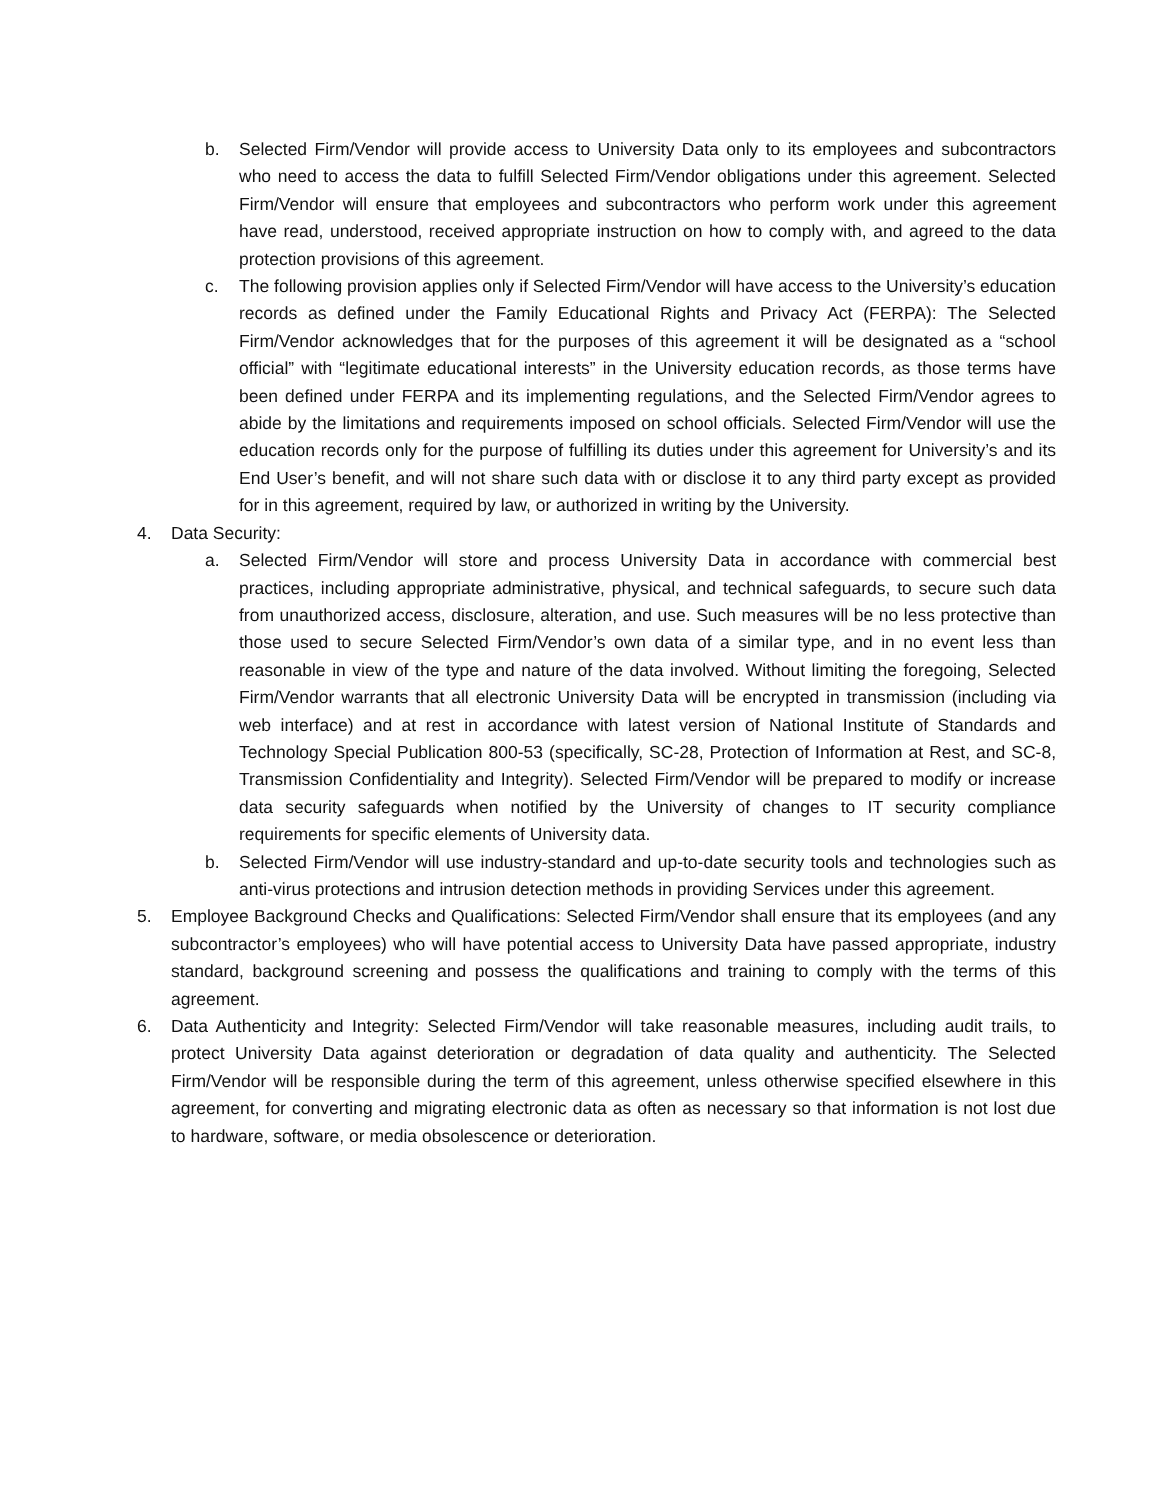b. Selected Firm/Vendor will provide access to University Data only to its employees and subcontractors who need to access the data to fulfill Selected Firm/Vendor obligations under this agreement. Selected Firm/Vendor will ensure that employees and subcontractors who perform work under this agreement have read, understood, received appropriate instruction on how to comply with, and agreed to the data protection provisions of this agreement.
c. The following provision applies only if Selected Firm/Vendor will have access to the University’s education records as defined under the Family Educational Rights and Privacy Act (FERPA): The Selected Firm/Vendor acknowledges that for the purposes of this agreement it will be designated as a “school official” with “legitimate educational interests” in the University education records, as those terms have been defined under FERPA and its implementing regulations, and the Selected Firm/Vendor agrees to abide by the limitations and requirements imposed on school officials. Selected Firm/Vendor will use the education records only for the purpose of fulfilling its duties under this agreement for University’s and its End User’s benefit, and will not share such data with or disclose it to any third party except as provided for in this agreement, required by law, or authorized in writing by the University.
4. Data Security:
a. Selected Firm/Vendor will store and process University Data in accordance with commercial best practices, including appropriate administrative, physical, and technical safeguards, to secure such data from unauthorized access, disclosure, alteration, and use. Such measures will be no less protective than those used to secure Selected Firm/Vendor’s own data of a similar type, and in no event less than reasonable in view of the type and nature of the data involved. Without limiting the foregoing, Selected Firm/Vendor warrants that all electronic University Data will be encrypted in transmission (including via web interface) and at rest in accordance with latest version of National Institute of Standards and Technology Special Publication 800-53 (specifically, SC-28, Protection of Information at Rest, and SC-8, Transmission Confidentiality and Integrity). Selected Firm/Vendor will be prepared to modify or increase data security safeguards when notified by the University of changes to IT security compliance requirements for specific elements of University data.
b. Selected Firm/Vendor will use industry-standard and up-to-date security tools and technologies such as anti-virus protections and intrusion detection methods in providing Services under this agreement.
5. Employee Background Checks and Qualifications: Selected Firm/Vendor shall ensure that its employees (and any subcontractor’s employees) who will have potential access to University Data have passed appropriate, industry standard, background screening and possess the qualifications and training to comply with the terms of this agreement.
6. Data Authenticity and Integrity: Selected Firm/Vendor will take reasonable measures, including audit trails, to protect University Data against deterioration or degradation of data quality and authenticity. The Selected Firm/Vendor will be responsible during the term of this agreement, unless otherwise specified elsewhere in this agreement, for converting and migrating electronic data as often as necessary so that information is not lost due to hardware, software, or media obsolescence or deterioration.